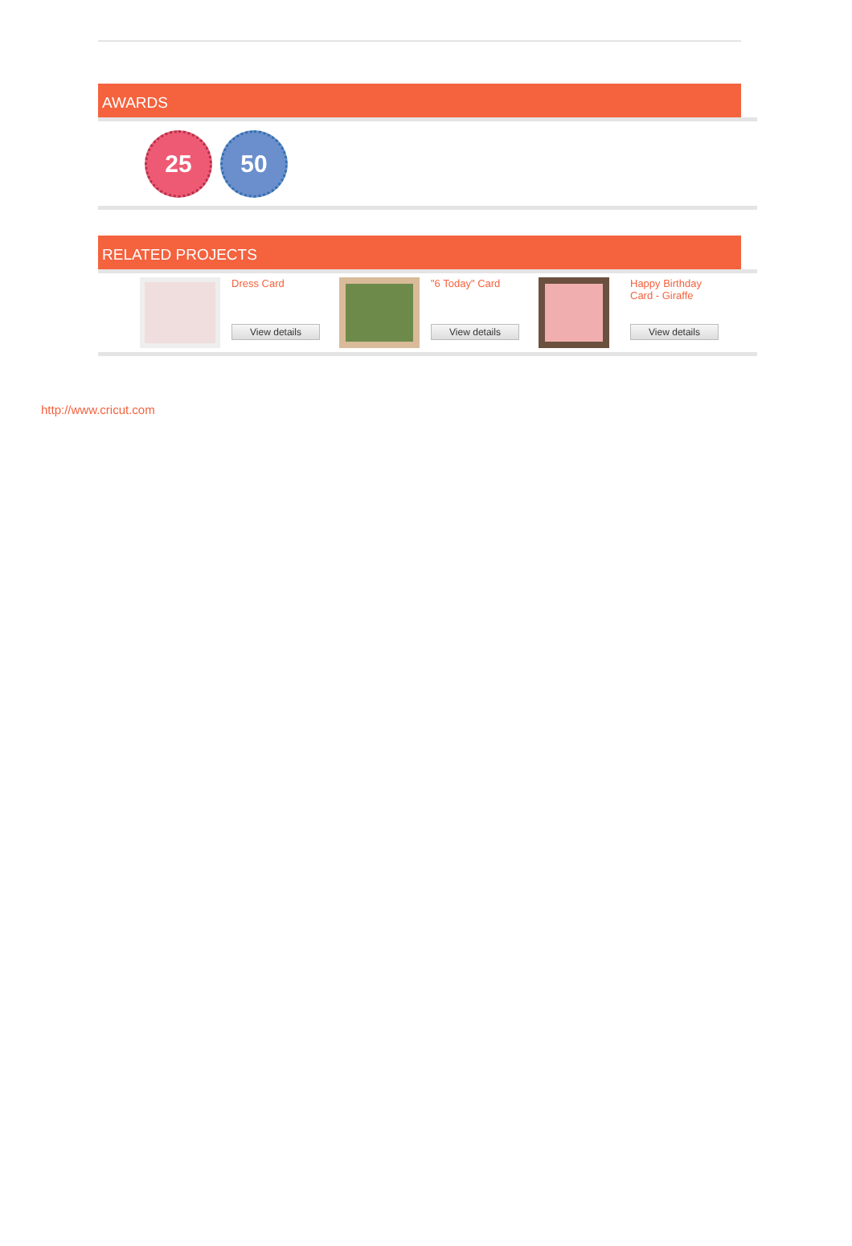AWARDS
25 50
RELATED PROJECTS
Dress Card
View details
"6 Today" Card
View details
Happy Birthday Card - Giraffe
View details
http://www.cricut.com